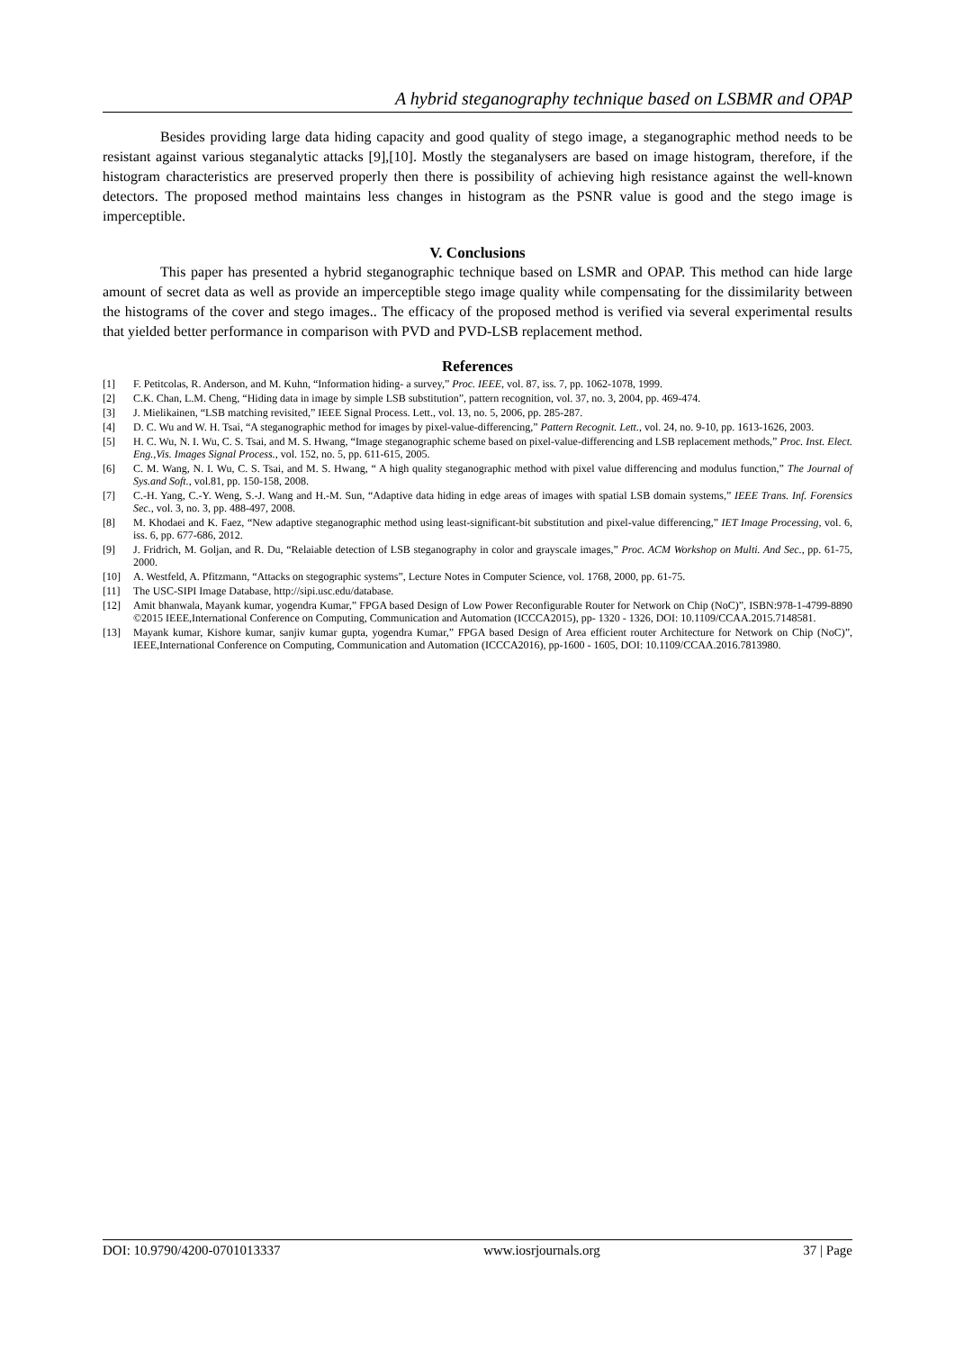A hybrid steganography technique based on LSBMR and OPAP
Besides providing large data hiding capacity and good quality of stego image, a steganographic method needs to be resistant against various steganalytic attacks [9],[10]. Mostly the steganalysers are based on image histogram, therefore, if the histogram characteristics are preserved properly then there is possibility of achieving high resistance against the well-known detectors. The proposed method maintains less changes in histogram as the PSNR value is good and the stego image is imperceptible.
V. Conclusions
This paper has presented a hybrid steganographic technique based on LSMR and OPAP. This method can hide large amount of secret data as well as provide an imperceptible stego image quality while compensating for the dissimilarity between the histograms of the cover and stego images.. The efficacy of the proposed method is verified via several experimental results that yielded better performance in comparison with PVD and PVD-LSB replacement method.
References
[1] F. Petitcolas, R. Anderson, and M. Kuhn, “Information hiding- a survey,” Proc. IEEE, vol. 87, iss. 7, pp. 1062-1078, 1999.
[2] C.K. Chan, L.M. Cheng, “Hiding data in image by simple LSB substitution”, pattern recognition, vol. 37, no. 3, 2004, pp. 469-474.
[3] J. Mielikainen, “LSB matching revisited,” IEEE Signal Process. Lett., vol. 13, no. 5, 2006, pp. 285-287.
[4] D. C. Wu and W. H. Tsai, “A steganographic method for images by pixel-value-differencing,” Pattern Recognit. Lett., vol. 24, no. 9-10, pp. 1613-1626, 2003.
[5] H. C. Wu, N. I. Wu, C. S. Tsai, and M. S. Hwang, “Image steganographic scheme based on pixel-value-differencing and LSB replacement methods,” Proc. Inst. Elect. Eng.,Vis. Images Signal Process., vol. 152, no. 5, pp. 611-615, 2005.
[6] C. M. Wang, N. I. Wu, C. S. Tsai, and M. S. Hwang, “ A high quality steganographic method with pixel value differencing and modulus function,” The Journal of Sys.and Soft., vol.81, pp. 150-158, 2008.
[7] C.-H. Yang, C.-Y. Weng, S.-J. Wang and H.-M. Sun, “Adaptive data hiding in edge areas of images with spatial LSB domain systems,” IEEE Trans. Inf. Forensics Sec., vol. 3, no. 3, pp. 488-497, 2008.
[8] M. Khodaei and K. Faez, “New adaptive steganographic method using least-significant-bit substitution and pixel-value differencing,” IET Image Processing, vol. 6, iss. 6, pp. 677-686, 2012.
[9] J. Fridrich, M. Goljan, and R. Du, “Relaiable detection of LSB steganography in color and grayscale images,” Proc. ACM Workshop on Multi. And Sec., pp. 61-75, 2000.
[10] A. Westfeld, A. Pfitzmann, “Attacks on stegographic systems”, Lecture Notes in Computer Science, vol. 1768, 2000, pp. 61-75.
[11] The USC-SIPI Image Database, http://sipi.usc.edu/database.
[12] Amit bhanwala, Mayank kumar, yogendra Kumar,” FPGA based Design of Low Power Reconfigurable Router for Network on Chip (NoC)”, ISBN:978-1-4799-8890 ©2015 IEEE,International Conference on Computing, Communication and Automation (ICCCA2015), pp- 1320 - 1326, DOI: 10.1109/CCAA.2015.7148581.
[13] Mayank kumar, Kishore kumar, sanjiv kumar gupta, yogendra Kumar,” FPGA based Design of Area efficient router Architecture for Network on Chip (NoC)”, IEEE,International Conference on Computing, Communication and Automation (ICCCA2016), pp-1600 - 1605, DOI: 10.1109/CCAA.2016.7813980.
DOI: 10.9790/4200-0701013337 www.iosrjournals.org 37 | Page